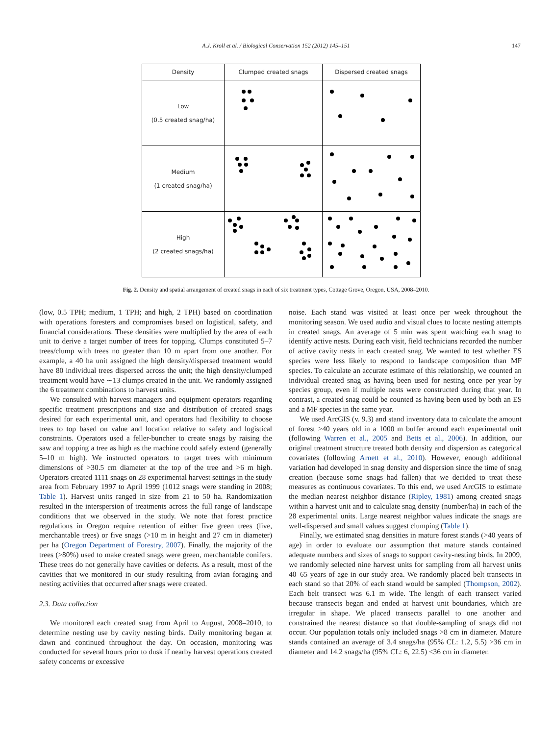A.J. Kroll et al. / Biological Conservation 152 (2012) 145–151 147
| Density | Clumped created snags | Dispersed created snags |
| Low (0.5 created snag/ha) | | |
| Medium (1 created snag/ha) | | |
| High (2 created snags/ha) | | |
Fig. 2. Density and spatial arrangement of created snags in each of six treatment types, Cottage Grove, Oregon, USA, 2008–2010.
(low, 0.5 TPH; medium, 1 TPH; and high, 2 TPH) based on coordination with operations foresters and compromises based on logistical, safety, and financial considerations. These densities were multiplied by the area of each unit to derive a target number of trees for topping. Clumps constituted 5–7 trees/clump with trees no greater than 10 m apart from one another. For example, a 40 ha unit assigned the high density/dispersed treatment would have 80 individual trees dispersed across the unit; the high density/clumped treatment would have ∼13 clumps created in the unit. We randomly assigned the 6 treatment combinations to harvest units.
We consulted with harvest managers and equipment operators regarding specific treatment prescriptions and size and distribution of created snags desired for each experimental unit, and operators had flexibility to choose trees to top based on value and location relative to safety and logistical constraints. Operators used a feller-buncher to create snags by raising the saw and topping a tree as high as the machine could safely extend (generally 5–10 m high). We instructed operators to target trees with minimum dimensions of >30.5 cm diameter at the top of the tree and >6 m high. Operators created 1111 snags on 28 experimental harvest settings in the study area from February 1997 to April 1999 (1012 snags were standing in 2008; Table 1). Harvest units ranged in size from 21 to 50 ha. Randomization resulted in the interspersion of treatments across the full range of landscape conditions that we observed in the study. We note that forest practice regulations in Oregon require retention of either five green trees (live, merchantable trees) or five snags (>10 m in height and 27 cm in diameter) per ha (Oregon Department of Forestry, 2007). Finally, the majority of the trees (>80%) used to make created snags were green, merchantable conifers. These trees do not generally have cavities or defects. As a result, most of the cavities that we monitored in our study resulting from avian foraging and nesting activities that occurred after snags were created.
2.3. Data collection
We monitored each created snag from April to August, 2008–2010, to determine nesting use by cavity nesting birds. Daily monitoring began at dawn and continued throughout the day. On occasion, monitoring was conducted for several hours prior to dusk if nearby harvest operations created safety concerns or excessive
noise. Each stand was visited at least once per week throughout the monitoring season. We used audio and visual clues to locate nesting attempts in created snags. An average of 5 min was spent watching each snag to identify active nests. During each visit, field technicians recorded the number of active cavity nests in each created snag. We wanted to test whether ES species were less likely to respond to landscape composition than MF species. To calculate an accurate estimate of this relationship, we counted an individual created snag as having been used for nesting once per year by species group, even if multiple nests were constructed during that year. In contrast, a created snag could be counted as having been used by both an ES and a MF species in the same year.
We used ArcGIS (v. 9.3) and stand inventory data to calculate the amount of forest >40 years old in a 1000 m buffer around each experimental unit (following Warren et al., 2005 and Betts et al., 2006). In addition, our original treatment structure treated both density and dispersion as categorical covariates (following Arnett et al., 2010). However, enough additional variation had developed in snag density and dispersion since the time of snag creation (because some snags had fallen) that we decided to treat these measures as continuous covariates. To this end, we used ArcGIS to estimate the median nearest neighbor distance (Ripley, 1981) among created snags within a harvest unit and to calculate snag density (number/ha) in each of the 28 experimental units. Large nearest neighbor values indicate the snags are well-dispersed and small values suggest clumping (Table 1).
Finally, we estimated snag densities in mature forest stands (>40 years of age) in order to evaluate our assumption that mature stands contained adequate numbers and sizes of snags to support cavity-nesting birds. In 2009, we randomly selected nine harvest units for sampling from all harvest units 40–65 years of age in our study area. We randomly placed belt transects in each stand so that 20% of each stand would be sampled (Thompson, 2002). Each belt transect was 6.1 m wide. The length of each transect varied because transects began and ended at harvest unit boundaries, which are irregular in shape. We placed transects parallel to one another and constrained the nearest distance so that double-sampling of snags did not occur. Our population totals only included snags >8 cm in diameter. Mature stands contained an average of 3.4 snags/ha (95% CL: 1.2, 5.5) >36 cm in diameter and 14.2 snags/ha (95% CL: 6, 22.5) <36 cm in diameter.